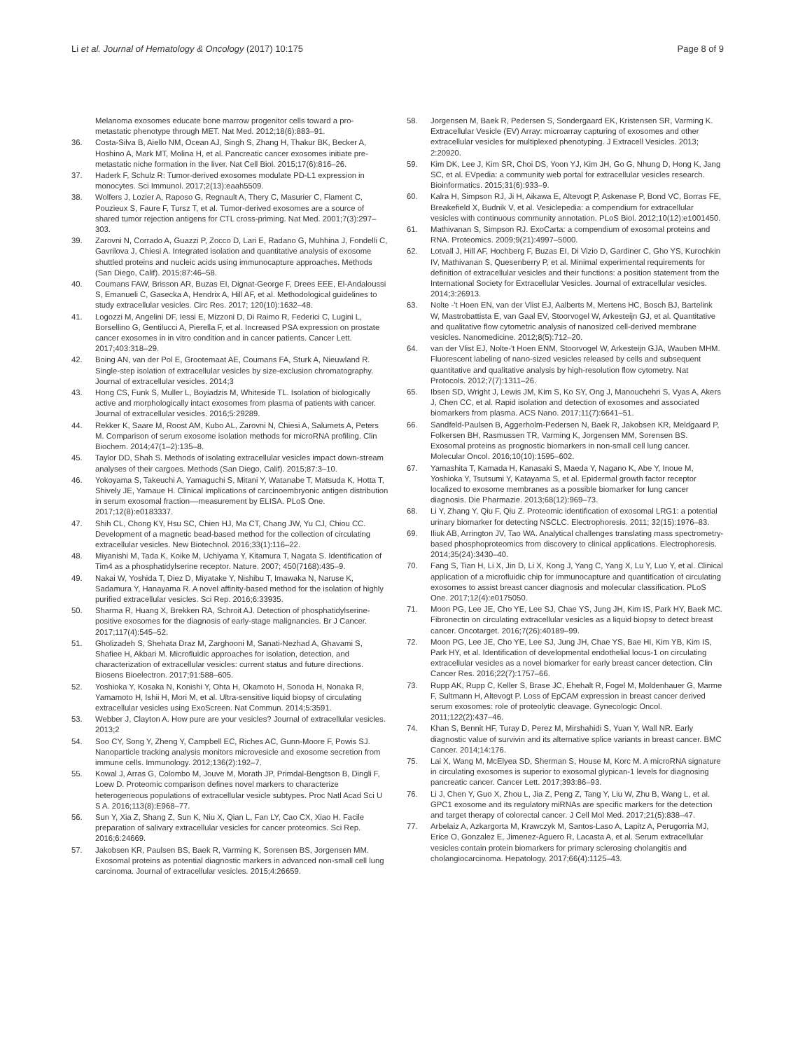Li et al. Journal of Hematology & Oncology (2017) 10:175
Page 8 of 9
Melanoma exosomes educate bone marrow progenitor cells toward a pro-metastatic phenotype through MET. Nat Med. 2012;18(6):883–91.
36. Costa-Silva B, Aiello NM, Ocean AJ, Singh S, Zhang H, Thakur BK, Becker A, Hoshino A, Mark MT, Molina H, et al. Pancreatic cancer exosomes initiate pre-metastatic niche formation in the liver. Nat Cell Biol. 2015;17(6):816–26.
37. Haderk F, Schulz R: Tumor-derived exosomes modulate PD-L1 expression in monocytes. Sci Immunol. 2017;2(13):eaah5509.
38. Wolfers J, Lozier A, Raposo G, Regnault A, Thery C, Masurier C, Flament C, Pouzieux S, Faure F, Tursz T, et al. Tumor-derived exosomes are a source of shared tumor rejection antigens for CTL cross-priming. Nat Med. 2001;7(3):297–303.
39. Zarovni N, Corrado A, Guazzi P, Zocco D, Lari E, Radano G, Muhhina J, Fondelli C, Gavrilova J, Chiesi A. Integrated isolation and quantitative analysis of exosome shuttled proteins and nucleic acids using immunocapture approaches. Methods (San Diego, Calif). 2015;87:46–58.
40. Coumans FAW, Brisson AR, Buzas EI, Dignat-George F, Drees EEE, El-Andaloussi S, Emanueli C, Gasecka A, Hendrix A, Hill AF, et al. Methodological guidelines to study extracellular vesicles. Circ Res. 2017; 120(10):1632–48.
41. Logozzi M, Angelini DF, Iessi E, Mizzoni D, Di Raimo R, Federici C, Lugini L, Borsellino G, Gentilucci A, Pierella F, et al. Increased PSA expression on prostate cancer exosomes in in vitro condition and in cancer patients. Cancer Lett. 2017;403:318–29.
42. Boing AN, van der Pol E, Grootemaat AE, Coumans FA, Sturk A, Nieuwland R. Single-step isolation of extracellular vesicles by size-exclusion chromatography. Journal of extracellular vesicles. 2014;3
43. Hong CS, Funk S, Muller L, Boyiadzis M, Whiteside TL. Isolation of biologically active and morphologically intact exosomes from plasma of patients with cancer. Journal of extracellular vesicles. 2016;5:29289.
44. Rekker K, Saare M, Roost AM, Kubo AL, Zarovni N, Chiesi A, Salumets A, Peters M. Comparison of serum exosome isolation methods for microRNA profiling. Clin Biochem. 2014;47(1–2):135–8.
45. Taylor DD, Shah S. Methods of isolating extracellular vesicles impact down-stream analyses of their cargoes. Methods (San Diego, Calif). 2015;87:3–10.
46. Yokoyama S, Takeuchi A, Yamaguchi S, Mitani Y, Watanabe T, Matsuda K, Hotta T, Shively JE, Yamaue H. Clinical implications of carcinoembryonic antigen distribution in serum exosomal fraction––measurement by ELISA. PLoS One. 2017;12(8):e0183337.
47. Shih CL, Chong KY, Hsu SC, Chien HJ, Ma CT, Chang JW, Yu CJ, Chiou CC. Development of a magnetic bead-based method for the collection of circulating extracellular vesicles. New Biotechnol. 2016;33(1):116–22.
48. Miyanishi M, Tada K, Koike M, Uchiyama Y, Kitamura T, Nagata S. Identification of Tim4 as a phosphatidylserine receptor. Nature. 2007; 450(7168):435–9.
49. Nakai W, Yoshida T, Diez D, Miyatake Y, Nishibu T, Imawaka N, Naruse K, Sadamura Y, Hanayama R. A novel affinity-based method for the isolation of highly purified extracellular vesicles. Sci Rep. 2016;6:33935.
50. Sharma R, Huang X, Brekken RA, Schroit AJ. Detection of phosphatidylserine-positive exosomes for the diagnosis of early-stage malignancies. Br J Cancer. 2017;117(4):545–52.
51. Gholizadeh S, Shehata Draz M, Zarghooni M, Sanati-Nezhad A, Ghavami S, Shafiee H, Akbari M. Microfluidic approaches for isolation, detection, and characterization of extracellular vesicles: current status and future directions. Biosens Bioelectron. 2017;91:588–605.
52. Yoshioka Y, Kosaka N, Konishi Y, Ohta H, Okamoto H, Sonoda H, Nonaka R, Yamamoto H, Ishii H, Mori M, et al. Ultra-sensitive liquid biopsy of circulating extracellular vesicles using ExoScreen. Nat Commun. 2014;5:3591.
53. Webber J, Clayton A. How pure are your vesicles? Journal of extracellular vesicles. 2013;2
54. Soo CY, Song Y, Zheng Y, Campbell EC, Riches AC, Gunn-Moore F, Powis SJ. Nanoparticle tracking analysis monitors microvesicle and exosome secretion from immune cells. Immunology. 2012;136(2):192–7.
55. Kowal J, Arras G, Colombo M, Jouve M, Morath JP, Primdal-Bengtson B, Dingli F, Loew D. Proteomic comparison defines novel markers to characterize heterogeneous populations of extracellular vesicle subtypes. Proc Natl Acad Sci U S A. 2016;113(8):E968–77.
56. Sun Y, Xia Z, Shang Z, Sun K, Niu X, Qian L, Fan LY, Cao CX, Xiao H. Facile preparation of salivary extracellular vesicles for cancer proteomics. Sci Rep. 2016;6:24669.
57. Jakobsen KR, Paulsen BS, Baek R, Varming K, Sorensen BS, Jorgensen MM. Exosomal proteins as potential diagnostic markers in advanced non-small cell lung carcinoma. Journal of extracellular vesicles. 2015;4:26659.
58. Jorgensen M, Baek R, Pedersen S, Sondergaard EK, Kristensen SR, Varming K. Extracellular Vesicle (EV) Array: microarray capturing of exosomes and other extracellular vesicles for multiplexed phenotyping. J Extracell Vesicles. 2013; 2:20920.
59. Kim DK, Lee J, Kim SR, Choi DS, Yoon YJ, Kim JH, Go G, Nhung D, Hong K, Jang SC, et al. EVpedia: a community web portal for extracellular vesicles research. Bioinformatics. 2015;31(6):933–9.
60. Kalra H, Simpson RJ, Ji H, Aikawa E, Altevogt P, Askenase P, Bond VC, Borras FE, Breakefield X, Budnik V, et al. Vesiclepedia: a compendium for extracellular vesicles with continuous community annotation. PLoS Biol. 2012;10(12):e1001450.
61. Mathivanan S, Simpson RJ. ExoCarta: a compendium of exosomal proteins and RNA. Proteomics. 2009;9(21):4997–5000.
62. Lotvall J, Hill AF, Hochberg F, Buzas EI, Di Vizio D, Gardiner C, Gho YS, Kurochkin IV, Mathivanan S, Quesenberry P, et al. Minimal experimental requirements for definition of extracellular vesicles and their functions: a position statement from the International Society for Extracellular Vesicles. Journal of extracellular vesicles. 2014;3:26913.
63. Nolte -'t Hoen EN, van der Vlist EJ, Aalberts M, Mertens HC, Bosch BJ, Bartelink W, Mastrobattista E, van Gaal EV, Stoorvogel W, Arkesteijn GJ, et al. Quantitative and qualitative flow cytometric analysis of nanosized cell-derived membrane vesicles. Nanomedicine. 2012;8(5):712–20.
64. van der Vlist EJ, Nolte-'t Hoen ENM, Stoorvogel W, Arkesteijn GJA, Wauben MHM. Fluorescent labeling of nano-sized vesicles released by cells and subsequent quantitative and qualitative analysis by high-resolution flow cytometry. Nat Protocols. 2012;7(7):1311–26.
65. Ibsen SD, Wright J, Lewis JM, Kim S, Ko SY, Ong J, Manouchehri S, Vyas A, Akers J, Chen CC, et al. Rapid isolation and detection of exosomes and associated biomarkers from plasma. ACS Nano. 2017;11(7):6641–51.
66. Sandfeld-Paulsen B, Aggerholm-Pedersen N, Baek R, Jakobsen KR, Meldgaard P, Folkersen BH, Rasmussen TR, Varming K, Jorgensen MM, Sorensen BS. Exosomal proteins as prognostic biomarkers in non-small cell lung cancer. Molecular Oncol. 2016;10(10):1595–602.
67. Yamashita T, Kamada H, Kanasaki S, Maeda Y, Nagano K, Abe Y, Inoue M, Yoshioka Y, Tsutsumi Y, Katayama S, et al. Epidermal growth factor receptor localized to exosome membranes as a possible biomarker for lung cancer diagnosis. Die Pharmazie. 2013;68(12):969–73.
68. Li Y, Zhang Y, Qiu F, Qiu Z. Proteomic identification of exosomal LRG1: a potential urinary biomarker for detecting NSCLC. Electrophoresis. 2011; 32(15):1976–83.
69. Iliuk AB, Arrington JV, Tao WA. Analytical challenges translating mass spectrometry-based phosphoproteomics from discovery to clinical applications. Electrophoresis. 2014;35(24):3430–40.
70. Fang S, Tian H, Li X, Jin D, Li X, Kong J, Yang C, Yang X, Lu Y, Luo Y, et al. Clinical application of a microfluidic chip for immunocapture and quantification of circulating exosomes to assist breast cancer diagnosis and molecular classification. PLoS One. 2017;12(4):e0175050.
71. Moon PG, Lee JE, Cho YE, Lee SJ, Chae YS, Jung JH, Kim IS, Park HY, Baek MC. Fibronectin on circulating extracellular vesicles as a liquid biopsy to detect breast cancer. Oncotarget. 2016;7(26):40189–99.
72. Moon PG, Lee JE, Cho YE, Lee SJ, Jung JH, Chae YS, Bae HI, Kim YB, Kim IS, Park HY, et al. Identification of developmental endothelial locus-1 on circulating extracellular vesicles as a novel biomarker for early breast cancer detection. Clin Cancer Res. 2016;22(7):1757–66.
73. Rupp AK, Rupp C, Keller S, Brase JC, Ehehalt R, Fogel M, Moldenhauer G, Marme F, Sultmann H, Altevogt P. Loss of EpCAM expression in breast cancer derived serum exosomes: role of proteolytic cleavage. Gynecologic Oncol. 2011;122(2):437–46.
74. Khan S, Bennit HF, Turay D, Perez M, Mirshahidi S, Yuan Y, Wall NR. Early diagnostic value of survivin and its alternative splice variants in breast cancer. BMC Cancer. 2014;14:176.
75. Lai X, Wang M, McElyea SD, Sherman S, House M, Korc M. A microRNA signature in circulating exosomes is superior to exosomal glypican-1 levels for diagnosing pancreatic cancer. Cancer Lett. 2017;393:86–93.
76. Li J, Chen Y, Guo X, Zhou L, Jia Z, Peng Z, Tang Y, Liu W, Zhu B, Wang L, et al. GPC1 exosome and its regulatory miRNAs are specific markers for the detection and target therapy of colorectal cancer. J Cell Mol Med. 2017;21(5):838–47.
77. Arbelaiz A, Azkargorta M, Krawczyk M, Santos-Laso A, Lapitz A, Perugorria MJ, Erice O, Gonzalez E, Jimenez-Aguero R, Lacasta A, et al. Serum extracellular vesicles contain protein biomarkers for primary sclerosing cholangitis and cholangiocarcinoma. Hepatology. 2017;66(4):1125–43.